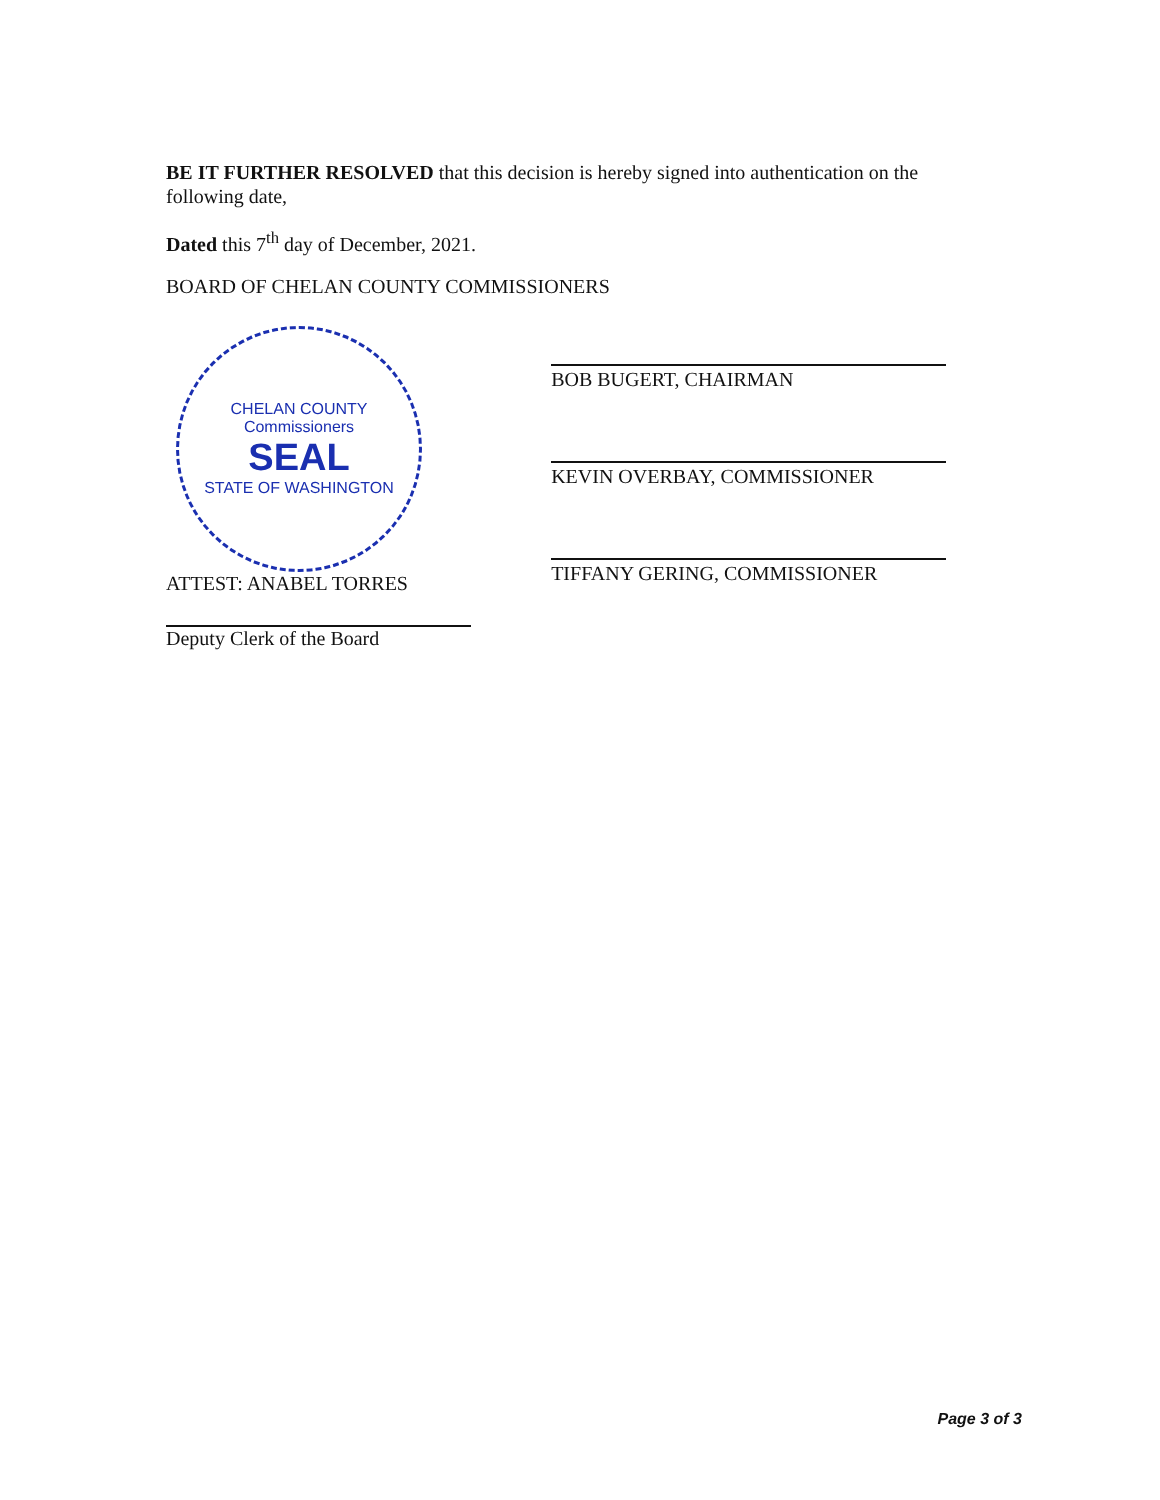BE IT FURTHER RESOLVED that this decision is hereby signed into authentication on the following date,
Dated this 7<sup>th</sup> day of December, 2021.
BOARD OF CHELAN COUNTY COMMISSIONERS
CHELAN COUNTY
Commissioners
SEAL
STATE OF WASHINGTON
ATTEST: ANABEL TORRES
Deputy Clerk of the Board
BOB BUGERT, CHAIRMAN
KEVIN OVERBAY, COMMISSIONER
TIFFANY GERING, COMMISSIONER
Page 3 of 3